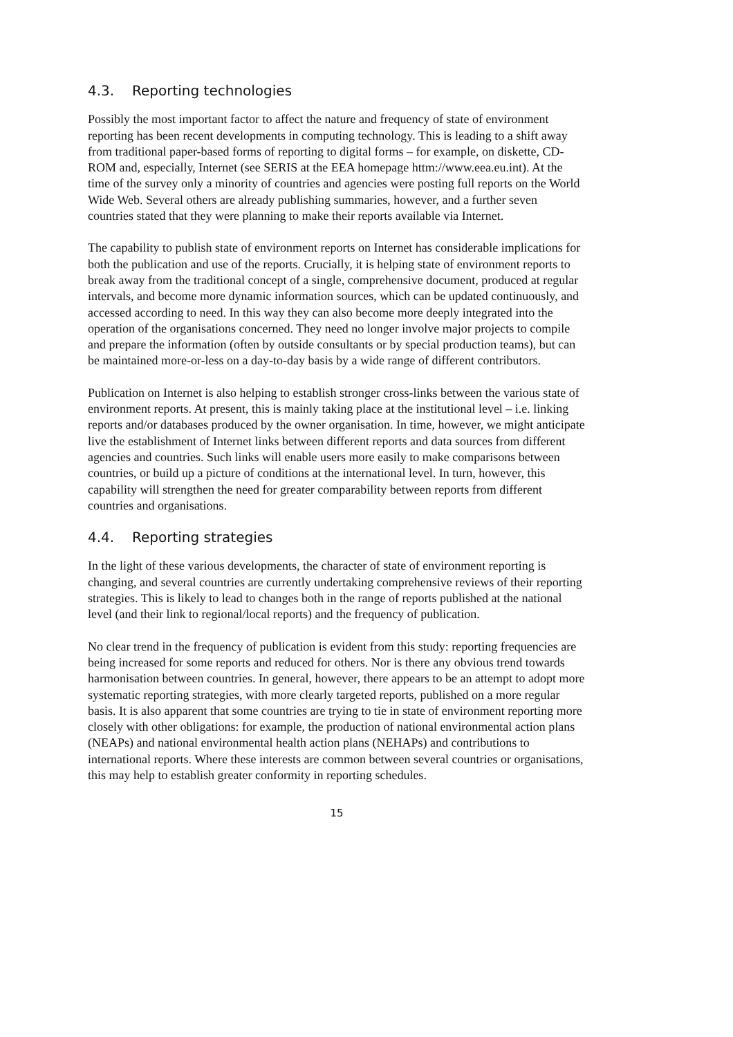4.3. Reporting technologies
Possibly the most important factor to affect the nature and frequency of state of environment reporting has been recent developments in computing technology. This is leading to a shift away from traditional paper-based forms of reporting to digital forms – for example, on diskette, CD-ROM and, especially, Internet (see SERIS at the EEA homepage httm://www.eea.eu.int). At the time of the survey only a minority of countries and agencies were posting full reports on the World Wide Web. Several others are already publishing summaries, however, and a further seven countries stated that they were planning to make their reports available via Internet.
The capability to publish state of environment reports on Internet has considerable implications for both the publication and use of the reports. Crucially, it is helping state of environment reports to break away from the traditional concept of a single, comprehensive document, produced at regular intervals, and become more dynamic information sources, which can be updated continuously, and accessed according to need. In this way they can also become more deeply integrated into the operation of the organisations concerned. They need no longer involve major projects to compile and prepare the information (often by outside consultants or by special production teams), but can be maintained more-or-less on a day-to-day basis by a wide range of different contributors.
Publication on Internet is also helping to establish stronger cross-links between the various state of environment reports. At present, this is mainly taking place at the institutional level – i.e. linking reports and/or databases produced by the owner organisation. In time, however, we might anticipate live the establishment of Internet links between different reports and data sources from different agencies and countries. Such links will enable users more easily to make comparisons between countries, or build up a picture of conditions at the international level. In turn, however, this capability will strengthen the need for greater comparability between reports from different countries and organisations.
4.4. Reporting strategies
In the light of these various developments, the character of state of environment reporting is changing, and several countries are currently undertaking comprehensive reviews of their reporting strategies. This is likely to lead to changes both in the range of reports published at the national level (and their link to regional/local reports) and the frequency of publication.
No clear trend in the frequency of publication is evident from this study: reporting frequencies are being increased for some reports and reduced for others. Nor is there any obvious trend towards harmonisation between countries. In general, however, there appears to be an attempt to adopt more systematic reporting strategies, with more clearly targeted reports, published on a more regular basis. It is also apparent that some countries are trying to tie in state of environment reporting more closely with other obligations: for example, the production of national environmental action plans (NEAPs) and national environmental health action plans (NEHAPs) and contributions to international reports. Where these interests are common between several countries or organisations, this may help to establish greater conformity in reporting schedules.
15